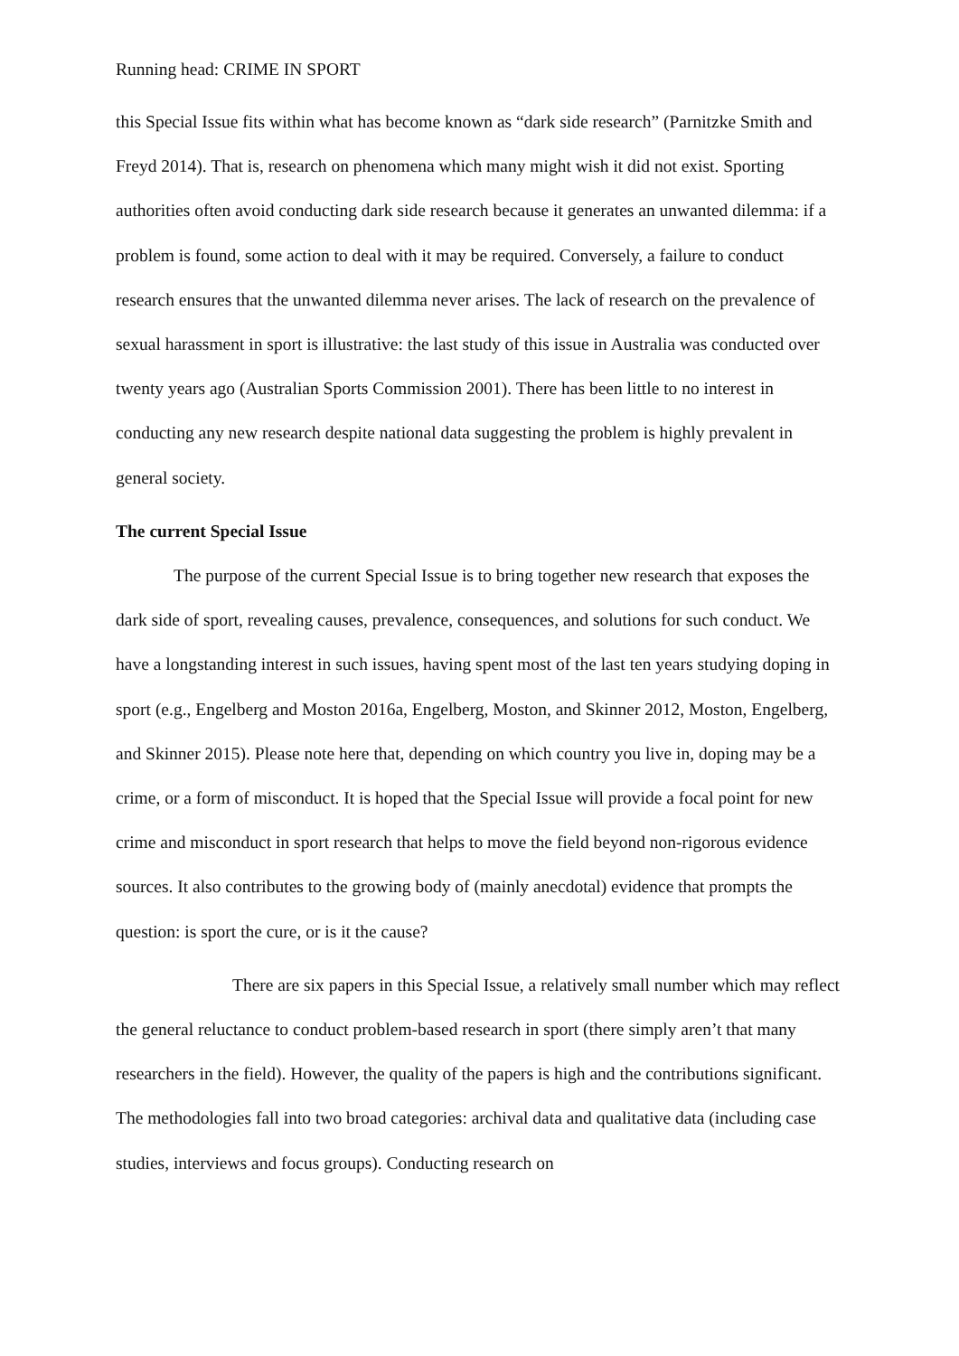Running head: CRIME IN SPORT
this Special Issue fits within what has become known as “dark side research” (Parnitzke Smith and Freyd 2014). That is, research on phenomena which many might wish it did not exist. Sporting authorities often avoid conducting dark side research because it generates an unwanted dilemma: if a problem is found, some action to deal with it may be required. Conversely, a failure to conduct research ensures that the unwanted dilemma never arises. The lack of research on the prevalence of sexual harassment in sport is illustrative: the last study of this issue in Australia was conducted over twenty years ago (Australian Sports Commission 2001). There has been little to no interest in conducting any new research despite national data suggesting the problem is highly prevalent in general society.
The current Special Issue
The purpose of the current Special Issue is to bring together new research that exposes the dark side of sport, revealing causes, prevalence, consequences, and solutions for such conduct. We have a longstanding interest in such issues, having spent most of the last ten years studying doping in sport (e.g., Engelberg and Moston 2016a, Engelberg, Moston, and Skinner 2012, Moston, Engelberg, and Skinner 2015). Please note here that, depending on which country you live in, doping may be a crime, or a form of misconduct. It is hoped that the Special Issue will provide a focal point for new crime and misconduct in sport research that helps to move the field beyond non-rigorous evidence sources. It also contributes to the growing body of (mainly anecdotal) evidence that prompts the question: is sport the cure, or is it the cause?
There are six papers in this Special Issue, a relatively small number which may reflect the general reluctance to conduct problem-based research in sport (there simply aren’t that many researchers in the field). However, the quality of the papers is high and the contributions significant. The methodologies fall into two broad categories: archival data and qualitative data (including case studies, interviews and focus groups). Conducting research on